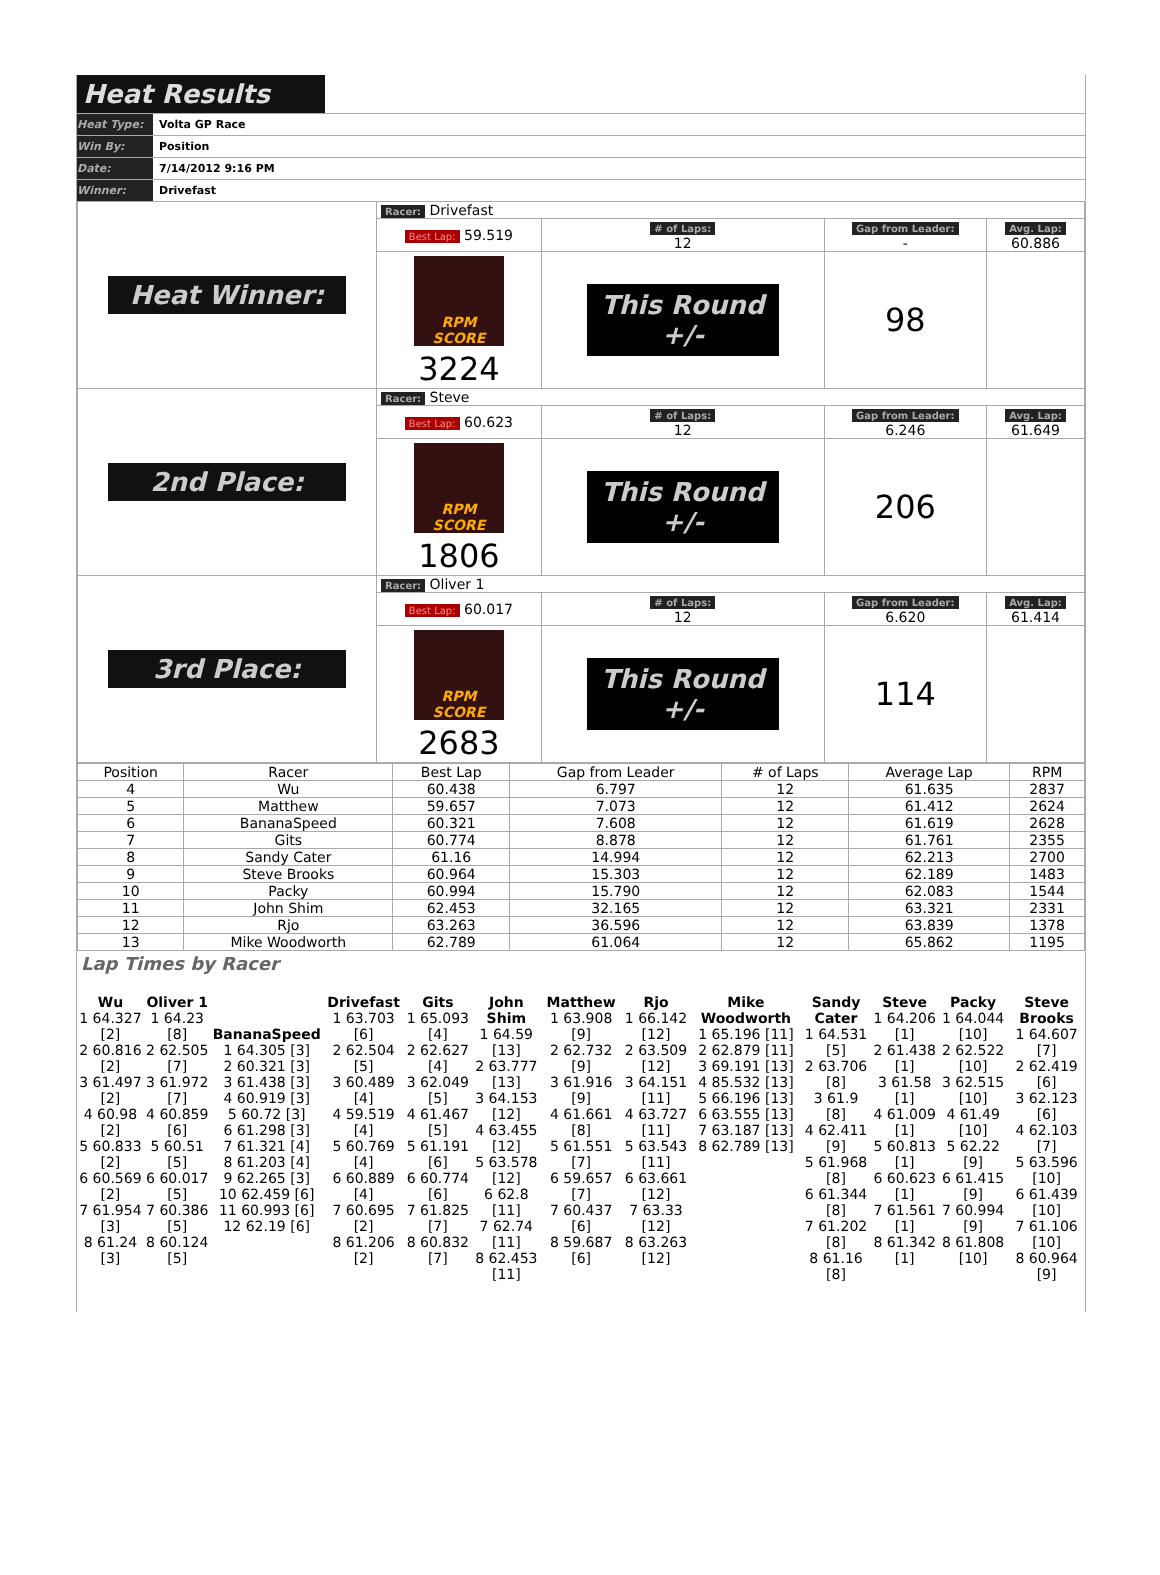Heat Results
Heat Type: Volta GP Race
Win By: Position
Date: 7/14/2012 9:16 PM
Winner: Drivefast
| Heat Winner: | Racer: Drivefast | | | |
| | Best Lap: 59.519 | # of Laps: 12 | Gap from Leader: - | Avg. Lap: 60.886 |
| | RPM SCORE 3224 | This Round +/- | 98 | |
| 2nd Place: | Racer: Steve | | | |
| | Best Lap: 60.623 | # of Laps: 12 | Gap from Leader: 6.246 | Avg. Lap: 61.649 |
| | RPM SCORE 1806 | This Round +/- | 206 | |
| 3rd Place: | Racer: Oliver 1 | | | |
| | Best Lap: 60.017 | # of Laps: 12 | Gap from Leader: 6.620 | Avg. Lap: 61.414 |
| | RPM SCORE 2683 | This Round +/- | 114 | |
| Position | Racer | Best Lap | Gap from Leader | # of Laps | Average Lap | RPM |
| --- | --- | --- | --- | --- | --- | --- |
| 4 | Wu | 60.438 | 6.797 | 12 | 61.635 | 2837 |
| 5 | Matthew | 59.657 | 7.073 | 12 | 61.412 | 2624 |
| 6 | BananaSpeed | 60.321 | 7.608 | 12 | 61.619 | 2628 |
| 7 | Gits | 60.774 | 8.878 | 12 | 61.761 | 2355 |
| 8 | Sandy Cater | 61.16 | 14.994 | 12 | 62.213 | 2700 |
| 9 | Steve Brooks | 60.964 | 15.303 | 12 | 62.189 | 1483 |
| 10 | Packy | 60.994 | 15.790 | 12 | 62.083 | 1544 |
| 11 | John Shim | 62.453 | 32.165 | 12 | 63.321 | 2331 |
| 12 | Rjo | 63.263 | 36.596 | 12 | 63.839 | 1378 |
| 13 | Mike Woodworth | 62.789 | 61.064 | 12 | 65.862 | 1195 |
Lap Times by Racer
| Wu 1 64.327 [2] 2 60.816 [2] 3 61.497 [2] 4 60.98 [2] 5 60.833 [2] 6 60.569 [2] 7 61.954 [3] 8 61.24 [3] | Oliver 1 1 64.23 [8] 2 62.505 [7] 3 61.972 [7] 4 60.859 [6] 5 60.51 [5] 6 60.017 [5] 7 60.386 [5] 8 60.124 [5] | BananaSpeed 1 64.305 [3] 2 60.321 [3] 3 61.438 [3] 4 60.919 [3] 5 60.72 [3] 6 61.298 [3] 7 61.321 [4] 8 61.203 [4] 9 62.265 [3] 10 62.459 [6] 11 60.993 [6] 12 62.19 [6] | Drivefast 1 63.703 [6] 2 62.504 [5] 3 60.489 [4] 4 59.519 [4] 5 60.769 [4] 6 60.889 [4] 7 60.695 [2] 8 61.206 [2] | Gits 1 65.093 [4] 2 62.627 [4] 3 62.049 [5] 4 61.467 [5] 5 61.191 [6] 6 60.774 [6] 7 61.825 [7] 8 60.832 [7] | John Shim 1 64.59 [13] 2 63.777 [13] 3 64.153 [12] 4 63.455 [12] 5 63.578 [12] 6 62.8 [11] 7 62.74 [11] 8 62.453 [11] | Matthew 1 63.908 [9] 2 62.732 [9] 3 61.916 [9] 4 61.661 [8] 5 61.551 [7] 6 59.657 [7] 7 60.437 [6] 8 59.687 [6] | Rjo 1 66.142 [12] 2 63.509 [12] 3 64.151 [11] 4 63.727 [11] 5 63.543 [11] 6 63.661 [12] 7 63.33 [12] 8 63.263 [12] | Mike Woodworth 1 65.196 [11] 2 62.879 [11] 3 69.191 [13] 4 85.532 [13] 5 66.196 [13] 6 63.555 [13] 7 63.187 [13] 8 62.789 [13] | Sandy Cater 1 64.531 [5] 2 63.706 [8] 3 61.9 [8] 4 62.411 [9] 5 61.968 [8] 6 61.344 [8] 7 61.202 [8] 8 61.16 [8] | Steve 1 64.206 [1] 2 61.438 [1] 3 61.58 [1] 4 61.009 [1] 5 60.813 [1] 6 60.623 [1] 7 61.561 [1] 8 61.342 [1] | Packy 1 64.044 [10] 2 62.522 [10] 3 62.515 [10] 4 61.49 [10] 5 62.22 [9] 6 61.415 [9] 7 60.994 [9] 8 61.808 [10] | Steve Brooks 1 64.607 [7] 2 62.419 [6] 3 62.123 [6] 4 62.103 [7] 5 63.596 [10] 6 61.439 [10] 7 61.106 [10] 8 60.964 [9] |